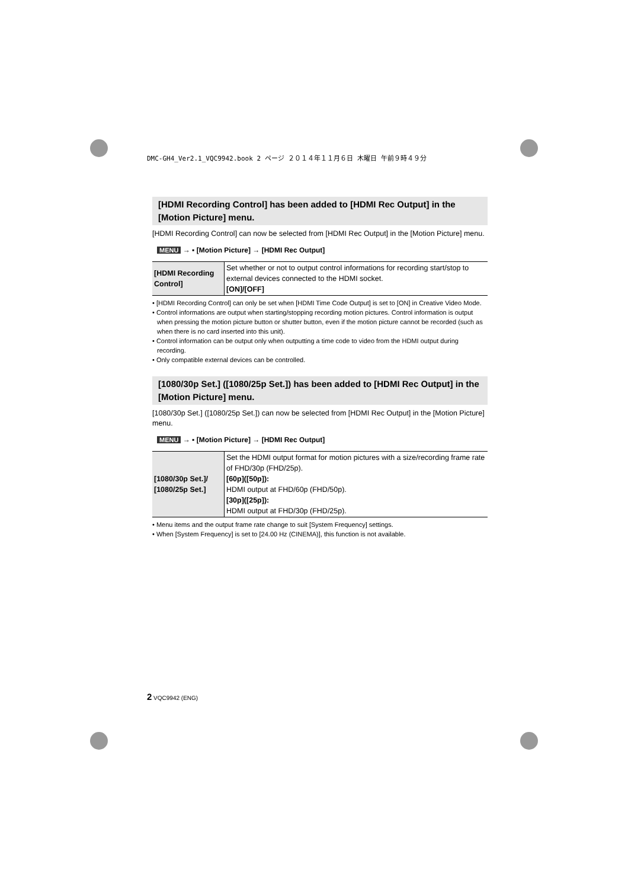DMC-GH4_Ver2.1_VQC9942.book 2 ページ ２０１４年１１月６日 木曜日 午前９時４９分
[HDMI Recording Control] has been added to [HDMI Rec Output] in the [Motion Picture] menu.
[HDMI Recording Control] can now be selected from [HDMI Rec Output] in the [Motion Picture] menu.
MENU → ▪ [Motion Picture] → [HDMI Rec Output]
| [HDMI Recording Control] | Set whether or not to output control informations for recording start/stop to external devices connected to the HDMI socket. [ON]/[OFF] |
• [HDMI Recording Control] can only be set when [HDMI Time Code Output] is set to [ON] in Creative Video Mode.
• Control informations are output when starting/stopping recording motion pictures. Control information is output when pressing the motion picture button or shutter button, even if the motion picture cannot be recorded (such as when there is no card inserted into this unit).
• Control information can be output only when outputting a time code to video from the HDMI output during recording.
• Only compatible external devices can be controlled.
[1080/30p Set.] ([1080/25p Set.]) has been added to [HDMI Rec Output] in the [Motion Picture] menu.
[1080/30p Set.] ([1080/25p Set.]) can now be selected from [HDMI Rec Output] in the [Motion Picture] menu.
MENU → ▪ [Motion Picture] → [HDMI Rec Output]
| [1080/30p Set.]/ [1080/25p Set.] | Set the HDMI output format for motion pictures with a size/recording frame rate of FHD/30p (FHD/25p). [60p]([50p]): HDMI output at FHD/60p (FHD/50p). [30p]([25p]): HDMI output at FHD/30p (FHD/25p). |
• Menu items and the output frame rate change to suit [System Frequency] settings.
• When [System Frequency] is set to [24.00 Hz (CINEMA)], this function is not available.
2 VQC9942 (ENG)